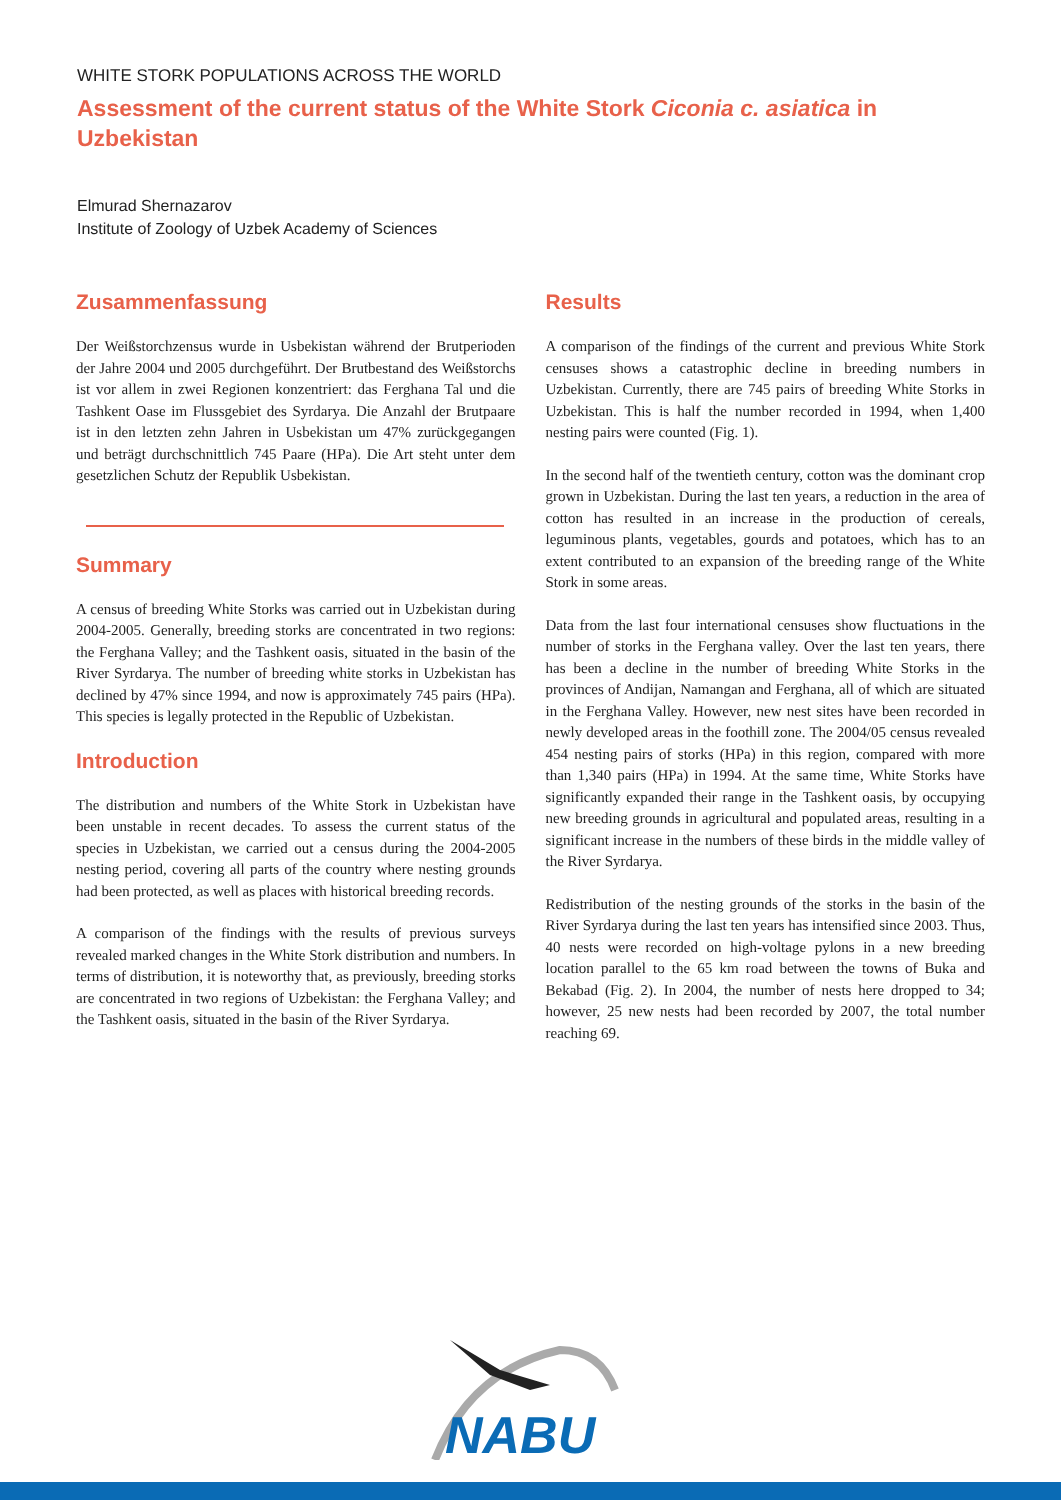WHITE STORK POPULATIONS ACROSS THE WORLD
Assessment of the current status of the White Stork Ciconia c. asiatica in Uzbekistan
Elmurad Shernazarov
Institute of Zoology of Uzbek Academy of Sciences
Zusammenfassung
Der Weißstorchzensus wurde in Usbekistan während der Brutperioden der Jahre 2004 und 2005 durchgeführt. Der Brutbestand des Weißstorchs ist vor allem in zwei Regionen konzentriert: das Ferghana Tal und die Tashkent Oase im Flussgebiet des Syrdarya. Die Anzahl der Brutpaare ist in den letzten zehn Jahren in Usbekistan um 47% zurückgegangen und beträgt durchschnittlich 745 Paare (HPa). Die Art steht unter dem gesetzlichen Schutz der Republik Usbekistan.
Summary
A census of breeding White Storks was carried out in Uzbekistan during 2004-2005. Generally, breeding storks are concentrated in two regions: the Ferghana Valley; and the Tashkent oasis, situated in the basin of the River Syrdarya. The number of breeding white storks in Uzbekistan has declined by 47% since 1994, and now is approximately 745 pairs (HPa). This species is legally protected in the Republic of Uzbekistan.
Introduction
The distribution and numbers of the White Stork in Uzbekistan have been unstable in recent decades. To assess the current status of the species in Uzbekistan, we carried out a census during the 2004-2005 nesting period, covering all parts of the country where nesting grounds had been protected, as well as places with historical breeding records.
A comparison of the findings with the results of previous surveys revealed marked changes in the White Stork distribution and numbers. In terms of distribution, it is noteworthy that, as previously, breeding storks are concentrated in two regions of Uzbekistan: the Ferghana Valley; and the Tashkent oasis, situated in the basin of the River Syrdarya.
Results
A comparison of the findings of the current and previous White Stork censuses shows a catastrophic decline in breeding numbers in Uzbekistan. Currently, there are 745 pairs of breeding White Storks in Uzbekistan. This is half the number recorded in 1994, when 1,400 nesting pairs were counted (Fig. 1).
In the second half of the twentieth century, cotton was the dominant crop grown in Uzbekistan. During the last ten years, a reduction in the area of cotton has resulted in an increase in the production of cereals, leguminous plants, vegetables, gourds and potatoes, which has to an extent contributed to an expansion of the breeding range of the White Stork in some areas.
Data from the last four international censuses show fluctuations in the number of storks in the Ferghana valley. Over the last ten years, there has been a decline in the number of breeding White Storks in the provinces of Andijan, Namangan and Ferghana, all of which are situated in the Ferghana Valley. However, new nest sites have been recorded in newly developed areas in the foothill zone. The 2004/05 census revealed 454 nesting pairs of storks (HPa) in this region, compared with more than 1,340 pairs (HPa) in 1994. At the same time, White Storks have significantly expanded their range in the Tashkent oasis, by occupying new breeding grounds in agricultural and populated areas, resulting in a significant increase in the numbers of these birds in the middle valley of the River Syrdarya.
Redistribution of the nesting grounds of the storks in the basin of the River Syrdarya during the last ten years has intensified since 2003. Thus, 40 nests were recorded on high-voltage pylons in a new breeding location parallel to the 65 km road between the towns of Buka and Bekabad (Fig. 2). In 2004, the number of nests here dropped to 34; however, 25 new nests had been recorded by 2007, the total number reaching 69.
NABU